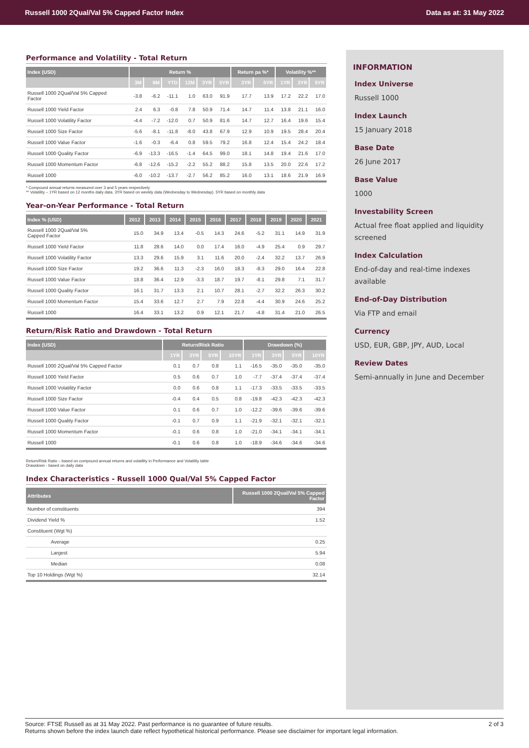Russell 1000 2Qual/Val 5% Capped Factor Index Data as at: 31 May 2022
Performance and Volatility - Total Return
| Index (USD) | Return % | | | | | | Return pa %* | | Volatility %** | | |
| --- | --- | --- | --- | --- | --- | --- | --- | --- | --- | --- | --- |
| | 3M | 6M | YTD | 12M | 3YR | 5YR | 3YR | 5YR | 1YR | 3YR | 5YR |
| Russell 1000 2Qual/Val 5% Capped Factor | -3.8 | -6.2 | -11.1 | 1.0 | 63.0 | 91.9 | 17.7 | 13.9 | 17.2 | 22.2 | 17.0 |
| Russell 1000 Yield Factor | 2.4 | 6.3 | -0.8 | 7.8 | 50.9 | 71.4 | 14.7 | 11.4 | 13.8 | 21.1 | 16.0 |
| Russell 1000 Volatility Factor | -4.4 | -7.2 | -12.0 | 0.7 | 50.9 | 81.6 | 14.7 | 12.7 | 16.4 | 19.6 | 15.4 |
| Russell 1000 Size Factor | -5.6 | -8.1 | -11.8 | -8.0 | 43.8 | 67.9 | 12.9 | 10.9 | 19.5 | 28.4 | 20.4 |
| Russell 1000 Value Factor | -1.6 | -0.3 | -6.4 | 0.8 | 59.5 | 79.2 | 16.8 | 12.4 | 15.4 | 24.2 | 18.4 |
| Russell 1000 Quality Factor | -6.9 | -13.3 | -16.5 | -1.4 | 64.5 | 99.0 | 18.1 | 14.8 | 19.4 | 21.6 | 17.0 |
| Russell 1000 Momentum Factor | -6.8 | -12.6 | -15.2 | -2.2 | 55.2 | 88.2 | 15.8 | 13.5 | 20.0 | 22.6 | 17.2 |
| Russell 1000 | -6.0 | -10.2 | -13.7 | -2.7 | 56.2 | 85.2 | 16.0 | 13.1 | 18.6 | 21.9 | 16.9 |
* Compound annual returns measured over 3 and 5 years respectively
** Volatility – 1YR based on 12 months daily data. 3YR based on weekly data (Wednesday to Wednesday). 5YR based on monthly data
Year-on-Year Performance - Total Return
| Index % (USD) | 2012 | 2013 | 2014 | 2015 | 2016 | 2017 | 2018 | 2019 | 2020 | 2021 |
| --- | --- | --- | --- | --- | --- | --- | --- | --- | --- | --- |
| Russell 1000 2Qual/Val 5% Capped Factor | 15.0 | 34.9 | 13.4 | -0.5 | 14.3 | 24.6 | -5.2 | 31.1 | 14.9 | 31.9 |
| Russell 1000 Yield Factor | 11.8 | 28.6 | 14.0 | 0.0 | 17.4 | 16.0 | -4.9 | 25.4 | 0.9 | 29.7 |
| Russell 1000 Volatility Factor | 13.3 | 29.6 | 15.9 | 3.1 | 11.6 | 20.0 | -2.4 | 32.2 | 13.7 | 26.9 |
| Russell 1000 Size Factor | 19.2 | 36.6 | 11.3 | -2.3 | 16.0 | 18.3 | -8.3 | 29.0 | 16.4 | 22.8 |
| Russell 1000 Value Factor | 18.8 | 36.4 | 12.9 | -3.3 | 18.7 | 19.7 | -8.1 | 29.8 | 7.1 | 31.7 |
| Russell 1000 Quality Factor | 16.1 | 31.7 | 13.3 | 2.1 | 10.7 | 28.1 | -2.7 | 32.2 | 26.3 | 30.2 |
| Russell 1000 Momentum Factor | 15.4 | 33.6 | 12.7 | 2.7 | 7.9 | 22.8 | -4.4 | 30.9 | 24.6 | 25.2 |
| Russell 1000 | 16.4 | 33.1 | 13.2 | 0.9 | 12.1 | 21.7 | -4.8 | 31.4 | 21.0 | 26.5 |
Return/Risk Ratio and Drawdown - Total Return
| Index (USD) | Return/Risk Ratio | | | | Drawdown (%) | | | |
| --- | --- | --- | --- | --- | --- | --- | --- | --- |
| | 1YR | 3YR | 5YR | 10YR | 1YR | 3YR | 5YR | 10YR |
| Russell 1000 2Qual/Val 5% Capped Factor | 0.1 | 0.7 | 0.8 | 1.1 | -16.5 | -35.0 | -35.0 | -35.0 |
| Russell 1000 Yield Factor | 0.5 | 0.6 | 0.7 | 1.0 | -7.7 | -37.4 | -37.4 | -37.4 |
| Russell 1000 Volatility Factor | 0.0 | 0.6 | 0.8 | 1.1 | -17.3 | -33.5 | -33.5 | -33.5 |
| Russell 1000 Size Factor | -0.4 | 0.4 | 0.5 | 0.8 | -19.8 | -42.3 | -42.3 | -42.3 |
| Russell 1000 Value Factor | 0.1 | 0.6 | 0.7 | 1.0 | -12.2 | -39.6 | -39.6 | -39.6 |
| Russell 1000 Quality Factor | -0.1 | 0.7 | 0.9 | 1.1 | -21.9 | -32.1 | -32.1 | -32.1 |
| Russell 1000 Momentum Factor | -0.1 | 0.6 | 0.8 | 1.0 | -21.0 | -34.1 | -34.1 | -34.1 |
| Russell 1000 | -0.1 | 0.6 | 0.8 | 1.0 | -18.9 | -34.6 | -34.6 | -34.6 |
Return/Risk Ratio – based on compound annual returns and volatility in Performance and Volatility table
Drawdown - based on daily data
Index Characteristics - Russell 1000 Qual/Val 5% Capped Factor
| Attributes | Russell 1000 2Qual/Val 5% Capped Factor |
| --- | --- |
| Number of constituents | 394 |
| Dividend Yield % | 1.52 |
| Constituent (Wgt %) | |
| Average | 0.25 |
| Largest | 5.94 |
| Median | 0.08 |
| Top 10 Holdings (Wgt %) | 32.14 |
INFORMATION
Index Universe
Russell 1000
Index Launch
15 January 2018
Base Date
26 June 2017
Base Value
1000
Investability Screen
Actual free float applied and liquidity screened
Index Calculation
End-of-day and real-time indexes available
End-of-Day Distribution
Via FTP and email
Currency
USD, EUR, GBP, JPY, AUD, Local
Review Dates
Semi-annually in June and December
Source: FTSE Russell as at 31 May 2022. Past performance is no guarantee of future results. 2 of 3
Returns shown before the index launch date reflect hypothetical historical performance. Please see disclaimer for important legal information.